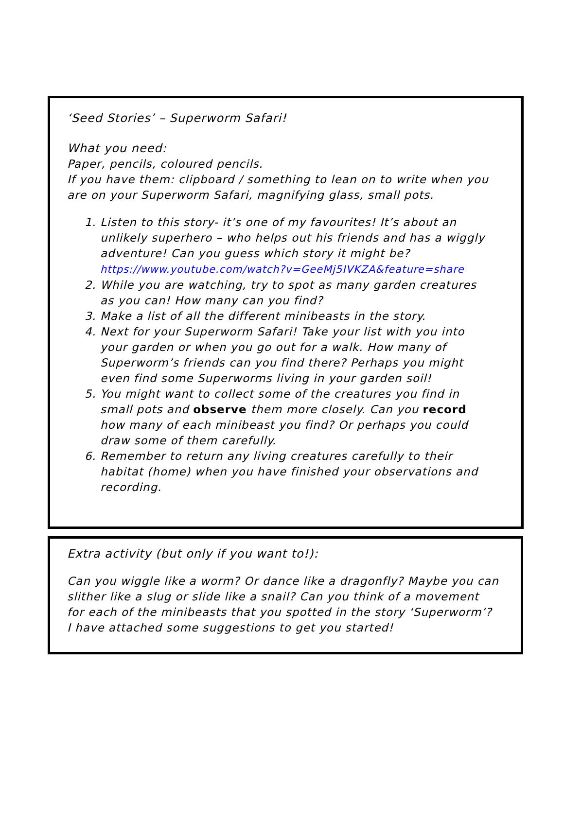‘Seed Stories’ – Superworm Safari!
What you need:
Paper, pencils, coloured pencils.
If you have them: clipboard / something to lean on to write when you are on your Superworm Safari, magnifying glass, small pots.
1. Listen to this story- it’s one of my favourites! It’s about an unlikely superhero – who helps out his friends and has a wiggly adventure! Can you guess which story it might be? https://www.youtube.com/watch?v=GeeMj5IVKZA&feature=share
2. While you are watching, try to spot as many garden creatures as you can! How many can you find?
3. Make a list of all the different minibeasts in the story.
4. Next for your Superworm Safari! Take your list with you into your garden or when you go out for a walk. How many of Superworm’s friends can you find there? Perhaps you might even find some Superworms living in your garden soil!
5. You might want to collect some of the creatures you find in small pots and observe them more closely. Can you record how many of each minibeast you find? Or perhaps you could draw some of them carefully.
6. Remember to return any living creatures carefully to their habitat (home) when you have finished your observations and recording.
Extra activity (but only if you want to!):
Can you wiggle like a worm? Or dance like a dragonfly? Maybe you can slither like a slug or slide like a snail? Can you think of a movement for each of the minibeasts that you spotted in the story ‘Superworm’?
I have attached some suggestions to get you started!